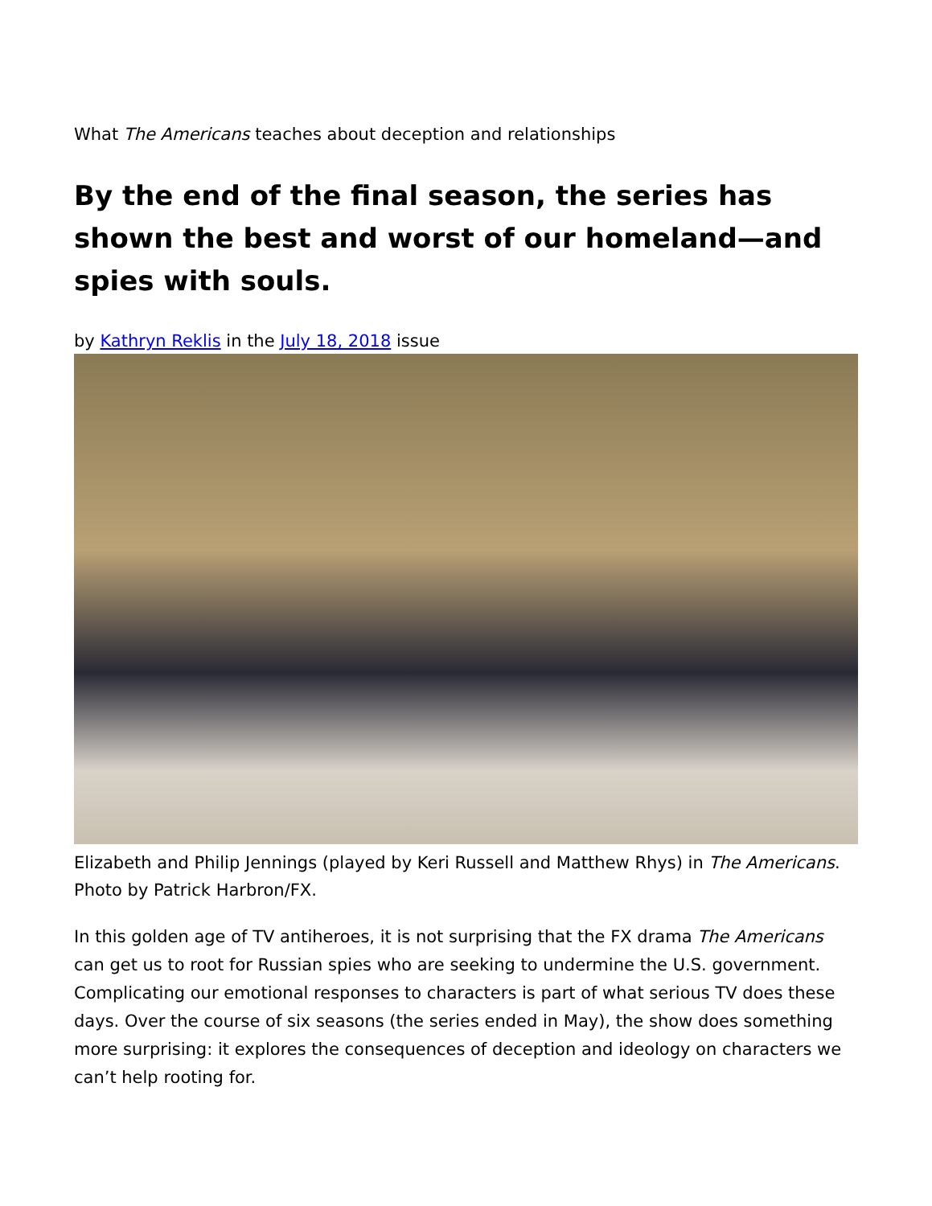What The Americans teaches about deception and relationships
By the end of the final season, the series has shown the best and worst of our homeland—and spies with souls.
by Kathryn Reklis in the July 18, 2018 issue
Elizabeth and Philip Jennings (played by Keri Russell and Matthew Rhys) in The Americans. Photo by Patrick Harbron/FX.
In this golden age of TV antiheroes, it is not surprising that the FX drama The Americans can get us to root for Russian spies who are seeking to undermine the U.S. government. Complicating our emotional responses to characters is part of what serious TV does these days. Over the course of six seasons (the series ended in May), the show does something more surprising: it explores the consequences of deception and ideology on characters we can’t help rooting for.